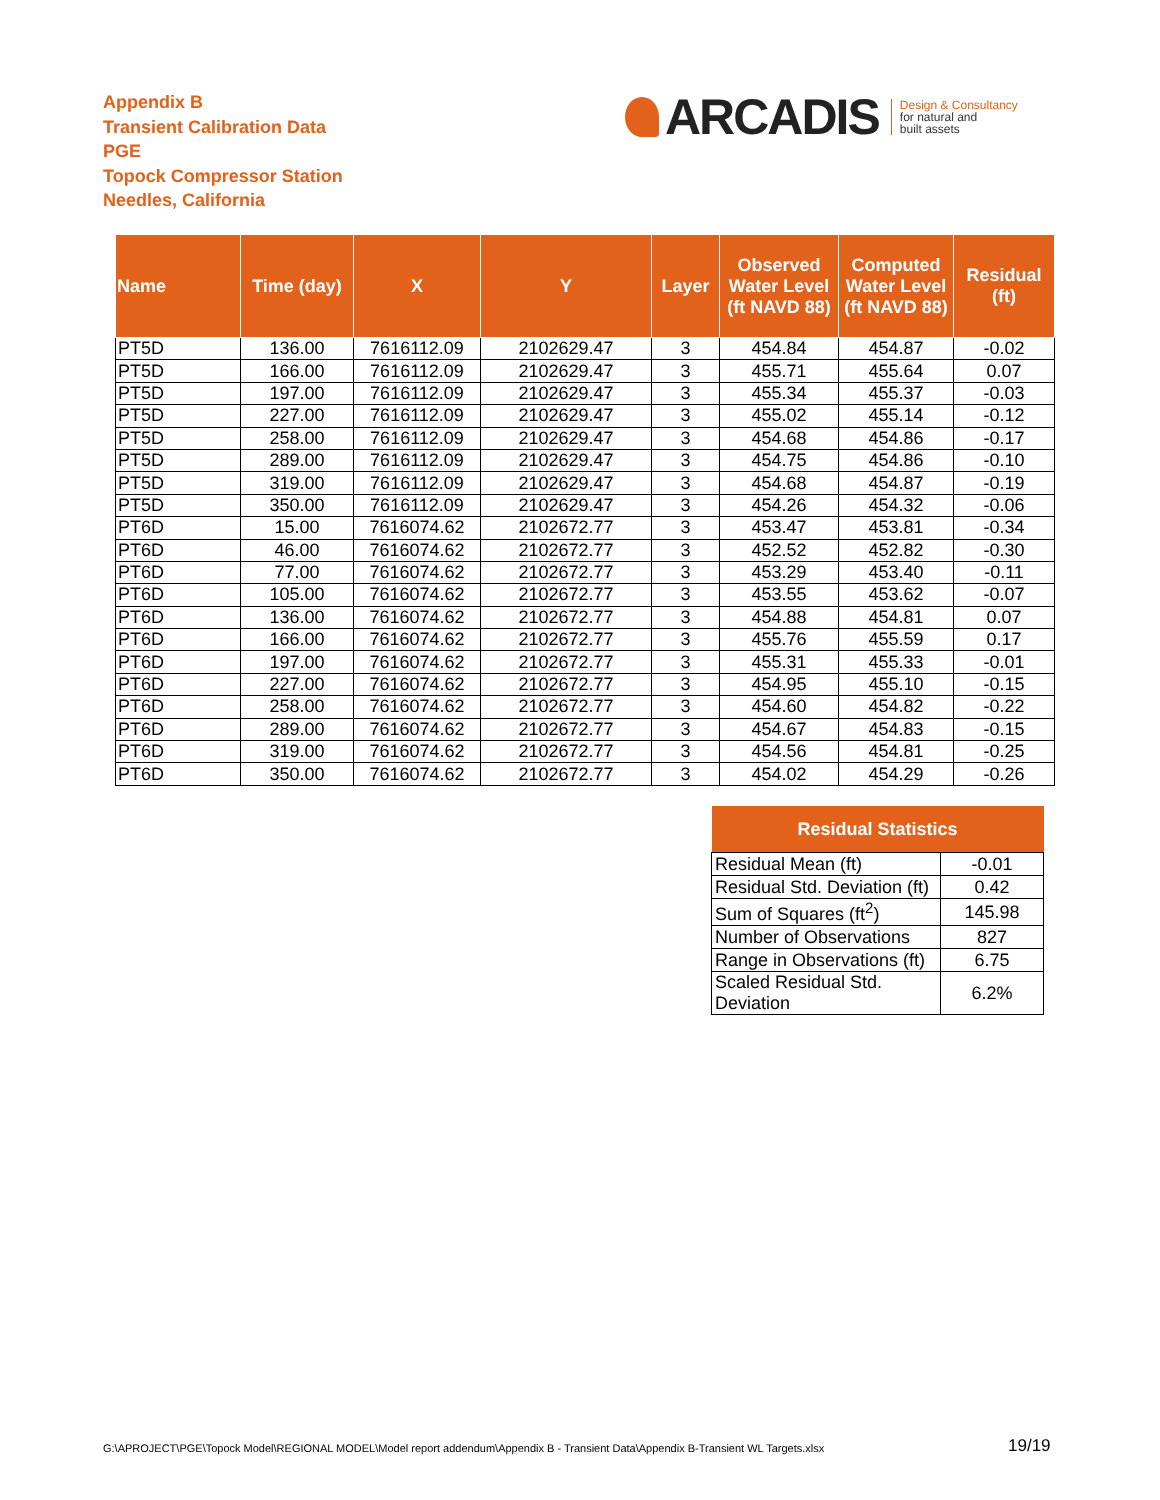Appendix B
Transient Calibration Data
PGE
Topock Compressor Station
Needles, California
ARCADIS
Design & Consultancy
for natural and
built assets
| Name | Time (day) | X | Y | Layer | Observed Water Level (ft NAVD 88) | Computed Water Level (ft NAVD 88) | Residual (ft) |
| --- | --- | --- | --- | --- | --- | --- | --- |
| PT5D | 136.00 | 7616112.09 | 2102629.47 | 3 | 454.84 | 454.87 | -0.02 |
| PT5D | 166.00 | 7616112.09 | 2102629.47 | 3 | 455.71 | 455.64 | 0.07 |
| PT5D | 197.00 | 7616112.09 | 2102629.47 | 3 | 455.34 | 455.37 | -0.03 |
| PT5D | 227.00 | 7616112.09 | 2102629.47 | 3 | 455.02 | 455.14 | -0.12 |
| PT5D | 258.00 | 7616112.09 | 2102629.47 | 3 | 454.68 | 454.86 | -0.17 |
| PT5D | 289.00 | 7616112.09 | 2102629.47 | 3 | 454.75 | 454.86 | -0.10 |
| PT5D | 319.00 | 7616112.09 | 2102629.47 | 3 | 454.68 | 454.87 | -0.19 |
| PT5D | 350.00 | 7616112.09 | 2102629.47 | 3 | 454.26 | 454.32 | -0.06 |
| PT6D | 15.00 | 7616074.62 | 2102672.77 | 3 | 453.47 | 453.81 | -0.34 |
| PT6D | 46.00 | 7616074.62 | 2102672.77 | 3 | 452.52 | 452.82 | -0.30 |
| PT6D | 77.00 | 7616074.62 | 2102672.77 | 3 | 453.29 | 453.40 | -0.11 |
| PT6D | 105.00 | 7616074.62 | 2102672.77 | 3 | 453.55 | 453.62 | -0.07 |
| PT6D | 136.00 | 7616074.62 | 2102672.77 | 3 | 454.88 | 454.81 | 0.07 |
| PT6D | 166.00 | 7616074.62 | 2102672.77 | 3 | 455.76 | 455.59 | 0.17 |
| PT6D | 197.00 | 7616074.62 | 2102672.77 | 3 | 455.31 | 455.33 | -0.01 |
| PT6D | 227.00 | 7616074.62 | 2102672.77 | 3 | 454.95 | 455.10 | -0.15 |
| PT6D | 258.00 | 7616074.62 | 2102672.77 | 3 | 454.60 | 454.82 | -0.22 |
| PT6D | 289.00 | 7616074.62 | 2102672.77 | 3 | 454.67 | 454.83 | -0.15 |
| PT6D | 319.00 | 7616074.62 | 2102672.77 | 3 | 454.56 | 454.81 | -0.25 |
| PT6D | 350.00 | 7616074.62 | 2102672.77 | 3 | 454.02 | 454.29 | -0.26 |
| Residual Statistics | |
| --- | --- |
| Residual Mean (ft) | -0.01 |
| Residual Std. Deviation (ft) | 0.42 |
| Sum of Squares (ft<sup>2</sup>) | 145.98 |
| Number of Observations | 827 |
| Range in Observations (ft) | 6.75 |
| Scaled Residual Std. Deviation | 6.2% |
G:\APROJECT\PGE\Topock Model\REGIONAL MODEL\Model report addendum\Appendix B - Transient Data\Appendix B-Transient WL Targets.xlsx
19/19